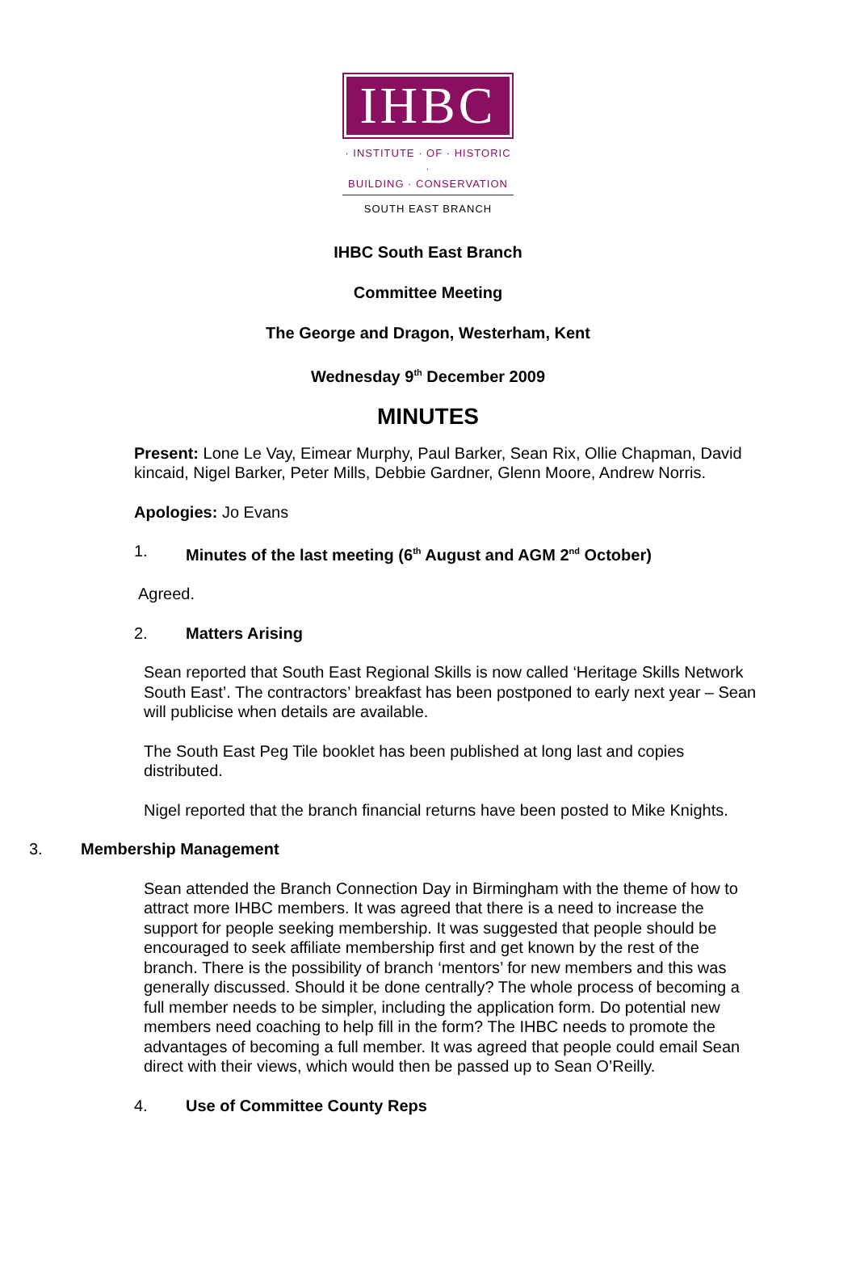IHBC
· INSTITUTE · OF · HISTORIC ·
BUILDING · CONSERVATION
SOUTH EAST BRANCH
IHBC South East Branch
Committee Meeting
The George and Dragon, Westerham, Kent
Wednesday 9<sup>th</sup> December 2009
MINUTES
Present: Lone Le Vay, Eimear Murphy, Paul Barker, Sean Rix, Ollie Chapman, David kincaid, Nigel Barker, Peter Mills, Debbie Gardner, Glenn Moore, Andrew Norris.
Apologies: Jo Evans
1. Minutes of the last meeting (6<sup>th</sup> August and AGM 2<sup>nd</sup> October)
Agreed.
2. Matters Arising
Sean reported that South East Regional Skills is now called ‘Heritage Skills Network South East’. The contractors’ breakfast has been postponed to early next year – Sean will publicise when details are available.
The South East Peg Tile booklet has been published at long last and copies distributed.
Nigel reported that the branch financial returns have been posted to Mike Knights.
3. Membership Management
Sean attended the Branch Connection Day in Birmingham with the theme of how to attract more IHBC members. It was agreed that there is a need to increase the support for people seeking membership. It was suggested that people should be encouraged to seek affiliate membership first and get known by the rest of the branch. There is the possibility of branch ‘mentors’ for new members and this was generally discussed. Should it be done centrally? The whole process of becoming a full member needs to be simpler, including the application form. Do potential new members need coaching to help fill in the form? The IHBC needs to promote the advantages of becoming a full member. It was agreed that people could email Sean direct with their views, which would then be passed up to Sean O’Reilly.
4. Use of Committee County Reps